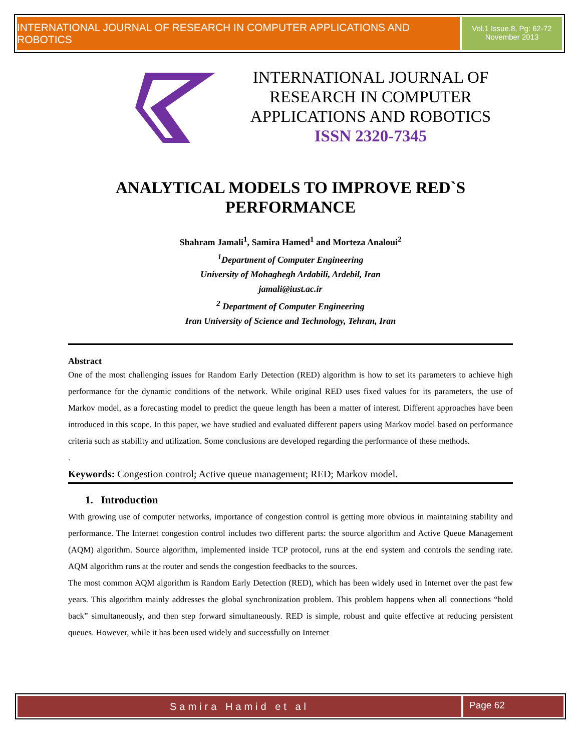INTERNATIONAL JOURNAL OF RESEARCH IN COMPUTER APPLICATIONS AND ROBOTICS
Vol.1 Issue.8, Pg: 62-72
November 2013
INTERNATIONAL JOURNAL OF RESEARCH IN COMPUTER APPLICATIONS AND ROBOTICS
ISSN 2320-7345
ANALYTICAL MODELS TO IMPROVE RED`S PERFORMANCE
Shahram Jamali<sup>1</sup>, Samira Hamed<sup>1</sup> and Morteza Analoui<sup>2</sup>
<sup>1</sup> Department of Computer Engineering
University of Mohaghegh Ardabili, Ardebil, Iran
jamali@iust.ac.ir
<sup>2</sup> Department of Computer Engineering
Iran University of Science and Technology, Tehran, Iran
Abstract
One of the most challenging issues for Random Early Detection (RED) algorithm is how to set its parameters to achieve high performance for the dynamic conditions of the network. While original RED uses fixed values for its parameters, the use of Markov model, as a forecasting model to predict the queue length has been a matter of interest. Different approaches have been introduced in this scope. In this paper, we have studied and evaluated different papers using Markov model based on performance criteria such as stability and utilization. Some conclusions are developed regarding the performance of these methods.
.
Keywords: Congestion control; Active queue management; RED; Markov model.
1. Introduction
With growing use of computer networks, importance of congestion control is getting more obvious in maintaining stability and performance. The Internet congestion control includes two different parts: the source algorithm and Active Queue Management (AQM) algorithm. Source algorithm, implemented inside TCP protocol, runs at the end system and controls the sending rate. AQM algorithm runs at the router and sends the congestion feedbacks to the sources.
The most common AQM algorithm is Random Early Detection (RED), which has been widely used in Internet over the past few years. This algorithm mainly addresses the global synchronization problem. This problem happens when all connections “hold back” simultaneously, and then step forward simultaneously. RED is simple, robust and quite effective at reducing persistent queues. However, while it has been used widely and successfully on Internet
Samira Hamid et al
Page 62